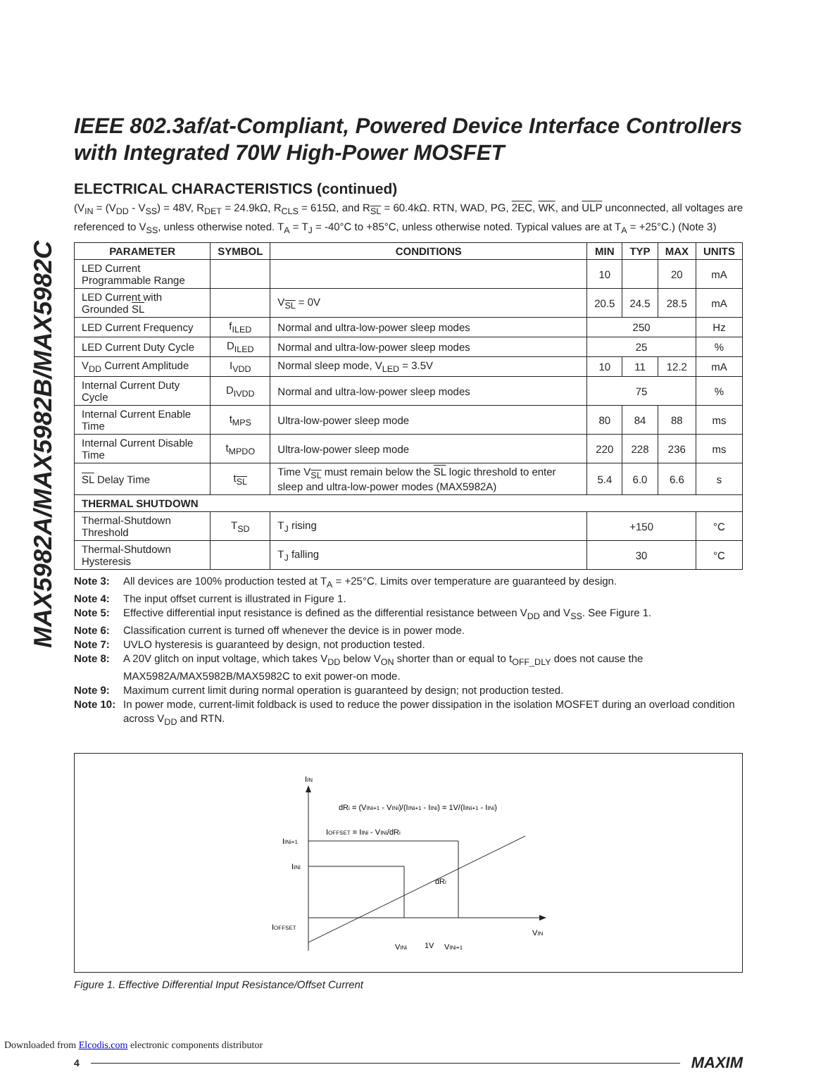MAX5982A/MAX5982B/MAX5982C
IEEE 802.3af/at-Compliant, Powered Device Interface Controllers with Integrated 70W High-Power MOSFET
ELECTRICAL CHARACTERISTICS (continued)
(V<sub>IN</sub> = (V<sub>DD</sub> - V<sub>SS</sub>) = 48V, R<sub>DET</sub> = 24.9kΩ, R<sub>CLS</sub> = 615Ω, and R<sub>SL</sub> = 60.4kΩ. RTN, WAD, PG, 2EC, WK, and ULP unconnected, all voltages are referenced to V<sub>SS</sub>, unless otherwise noted. T<sub>A</sub> = T<sub>J</sub> = -40°C to +85°C, unless otherwise noted. Typical values are at T<sub>A</sub> = +25°C.) (Note 3)
| PARAMETER | SYMBOL | CONDITIONS | MIN | TYP | MAX | UNITS |
| --- | --- | --- | --- | --- | --- | --- |
| LED Current Programmable Range | | | 10 | | 20 | mA |
| LED Current with Grounded SL | | V<sub>SL</sub> = 0V | 20.5 | 24.5 | 28.5 | mA |
| LED Current Frequency | f<sub>ILED</sub> | Normal and ultra-low-power sleep modes | 250 | | | Hz |
| LED Current Duty Cycle | D<sub>ILED</sub> | Normal and ultra-low-power sleep modes | 25 | | | % |
| V<sub>DD</sub> Current Amplitude | I<sub>VDD</sub> | Normal sleep mode, V<sub>LED</sub> = 3.5V | 10 | 11 | 12.2 | mA |
| Internal Current Duty Cycle | D<sub>IVDD</sub> | Normal and ultra-low-power sleep modes | 75 | | | % |
| Internal Current Enable Time | t<sub>MPS</sub> | Ultra-low-power sleep mode | 80 | 84 | 88 | ms |
| Internal Current Disable Time | t<sub>MPDO</sub> | Ultra-low-power sleep mode | 220 | 228 | 236 | ms |
| SL Delay Time | t<sub>SL</sub> | Time V<sub>SL</sub> must remain below the SL logic threshold to enter sleep and ultra-low-power modes (MAX5982A) | 5.4 | 6.0 | 6.6 | s |
| THERMAL SHUTDOWN | | | | | | |
| Thermal-Shutdown Threshold | T<sub>SD</sub> | T<sub>J</sub> rising | +150 | | | °C |
| Thermal-Shutdown Hysteresis | | T<sub>J</sub> falling | 30 | | | °C |
Note 3: All devices are 100% production tested at T<sub>A</sub> = +25°C. Limits over temperature are guaranteed by design.
Note 4: The input offset current is illustrated in Figure 1.
Note 5: Effective differential input resistance is defined as the differential resistance between V<sub>DD</sub> and V<sub>SS</sub>. See Figure 1.
Note 6: Classification current is turned off whenever the device is in power mode.
Note 7: UVLO hysteresis is guaranteed by design, not production tested.
Note 8: A 20V glitch on input voltage, which takes V<sub>DD</sub> below V<sub>ON</sub> shorter than or equal to t<sub>OFF_DLY</sub> does not cause the MAX5982A/MAX5982B/MAX5982C to exit power-on mode.
Note 9: Maximum current limit during normal operation is guaranteed by design; not production tested.
Note 10: In power mode, current-limit foldback is used to reduce the power dissipation in the isolation MOSFET during an overload condition across V<sub>DD</sub> and RTN.
IIN
dRi = (VINi+1 - VINi)/(IINi+1 - IINi) = 1V/(IINi+1 - IINi)
IOFFSET = IINi - VINi/dRi
IINi+1
IINi
IOFFSET
dRi
VIN
VINi
1V
VINi+1
Figure 1. Effective Differential Input Resistance/Offset Current
4 MAXIM
Downloaded from Elcodis.com electronic components distributor